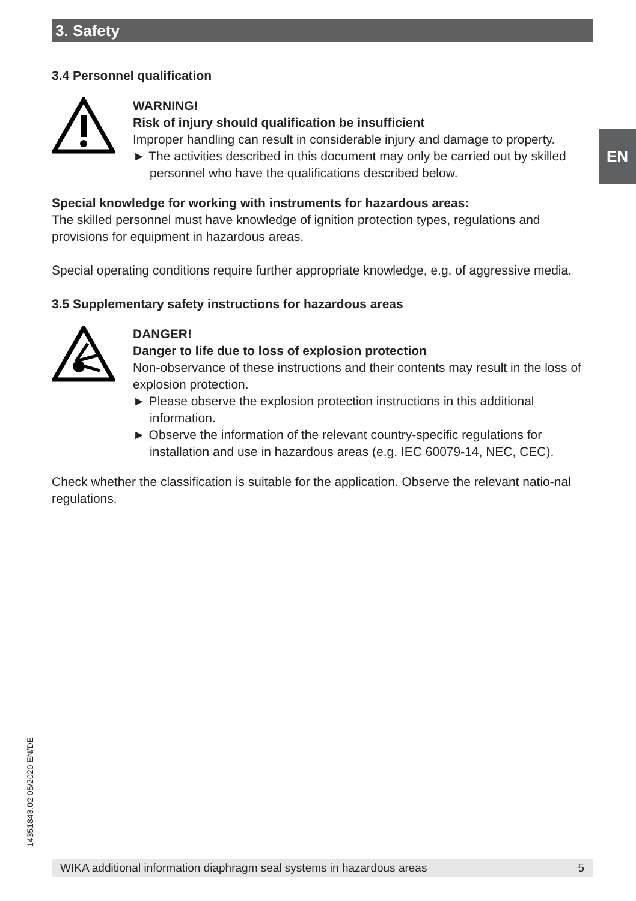3. Safety
EN
3.4 Personnel qualification
WARNING!
Risk of injury should qualification be insufficient
Improper handling can result in considerable injury and damage to property.
► The activities described in this document may only be carried out by skilled personnel who have the qualifications described below.
Special knowledge for working with instruments for hazardous areas:
The skilled personnel must have knowledge of ignition protection types, regulations and provisions for equipment in hazardous areas.
Special operating conditions require further appropriate knowledge, e.g. of aggressive media.
3.5 Supplementary safety instructions for hazardous areas
DANGER!
Danger to life due to loss of explosion protection
Non-observance of these instructions and their contents may result in the loss of explosion protection.
► Please observe the explosion protection instructions in this additional information.
► Observe the information of the relevant country-specific regulations for installation and use in hazardous areas (e.g. IEC 60079-14, NEC, CEC).
Check whether the classification is suitable for the application. Observe the relevant natio-nal regulations.
14351843.02 05/2020 EN/DE
WIKA additional information diaphragm seal systems in hazardous areas 5